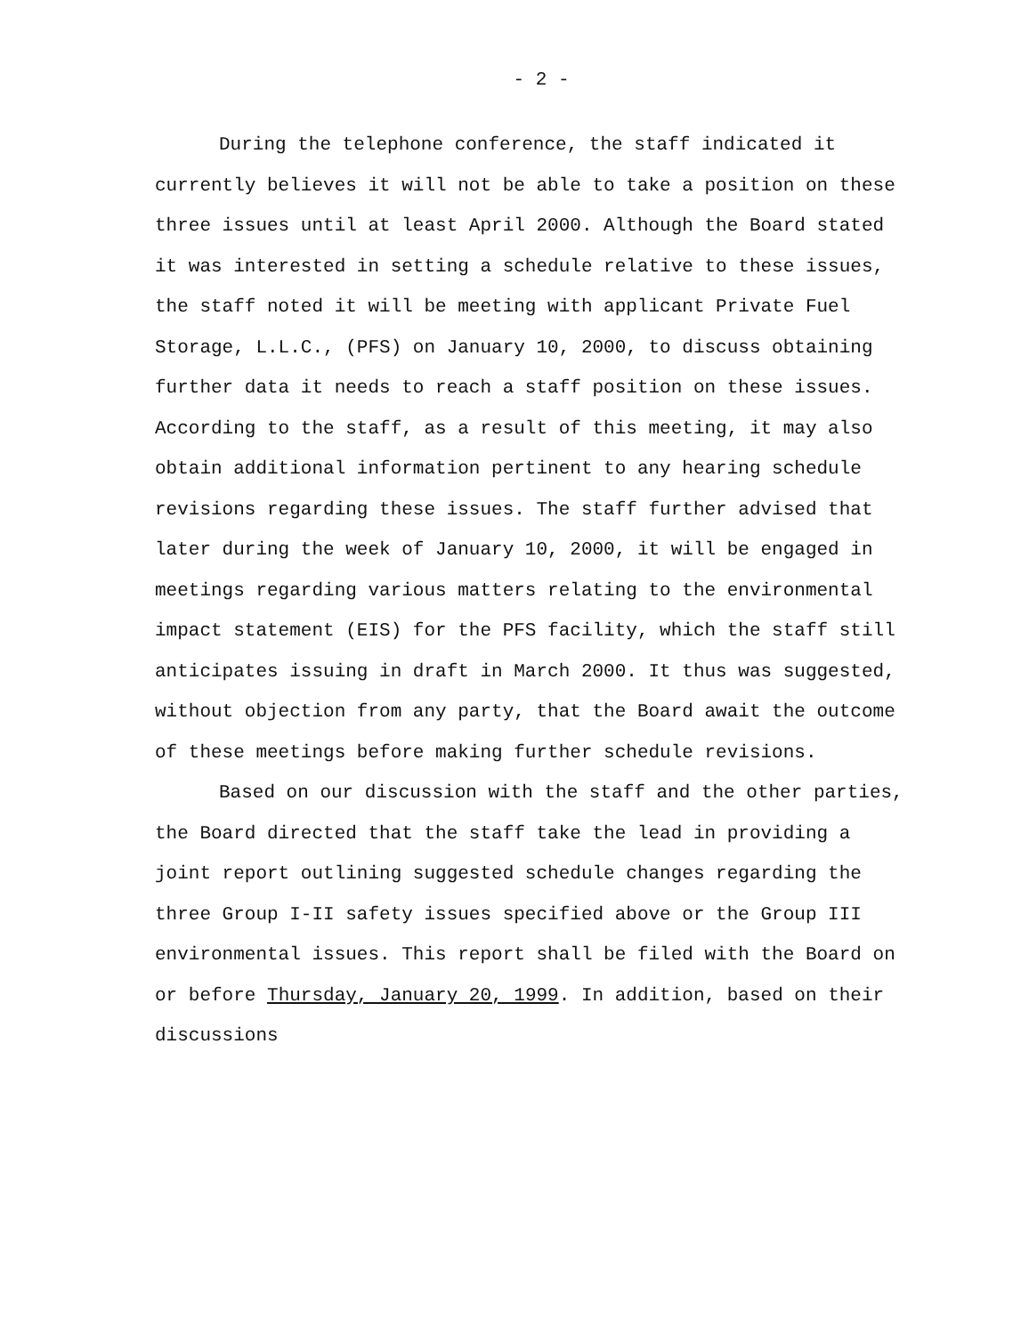- 2 -
During the telephone conference, the staff indicated it currently believes it will not be able to take a position on these three issues until at least April 2000. Although the Board stated it was interested in setting a schedule relative to these issues, the staff noted it will be meeting with applicant Private Fuel Storage, L.L.C., (PFS) on January 10, 2000, to discuss obtaining further data it needs to reach a staff position on these issues. According to the staff, as a result of this meeting, it may also obtain additional information pertinent to any hearing schedule revisions regarding these issues. The staff further advised that later during the week of January 10, 2000, it will be engaged in meetings regarding various matters relating to the environmental impact statement (EIS) for the PFS facility, which the staff still anticipates issuing in draft in March 2000. It thus was suggested, without objection from any party, that the Board await the outcome of these meetings before making further schedule revisions.
Based on our discussion with the staff and the other parties, the Board directed that the staff take the lead in providing a joint report outlining suggested schedule changes regarding the three Group I-II safety issues specified above or the Group III environmental issues. This report shall be filed with the Board on or before Thursday, January 20, 1999. In addition, based on their discussions